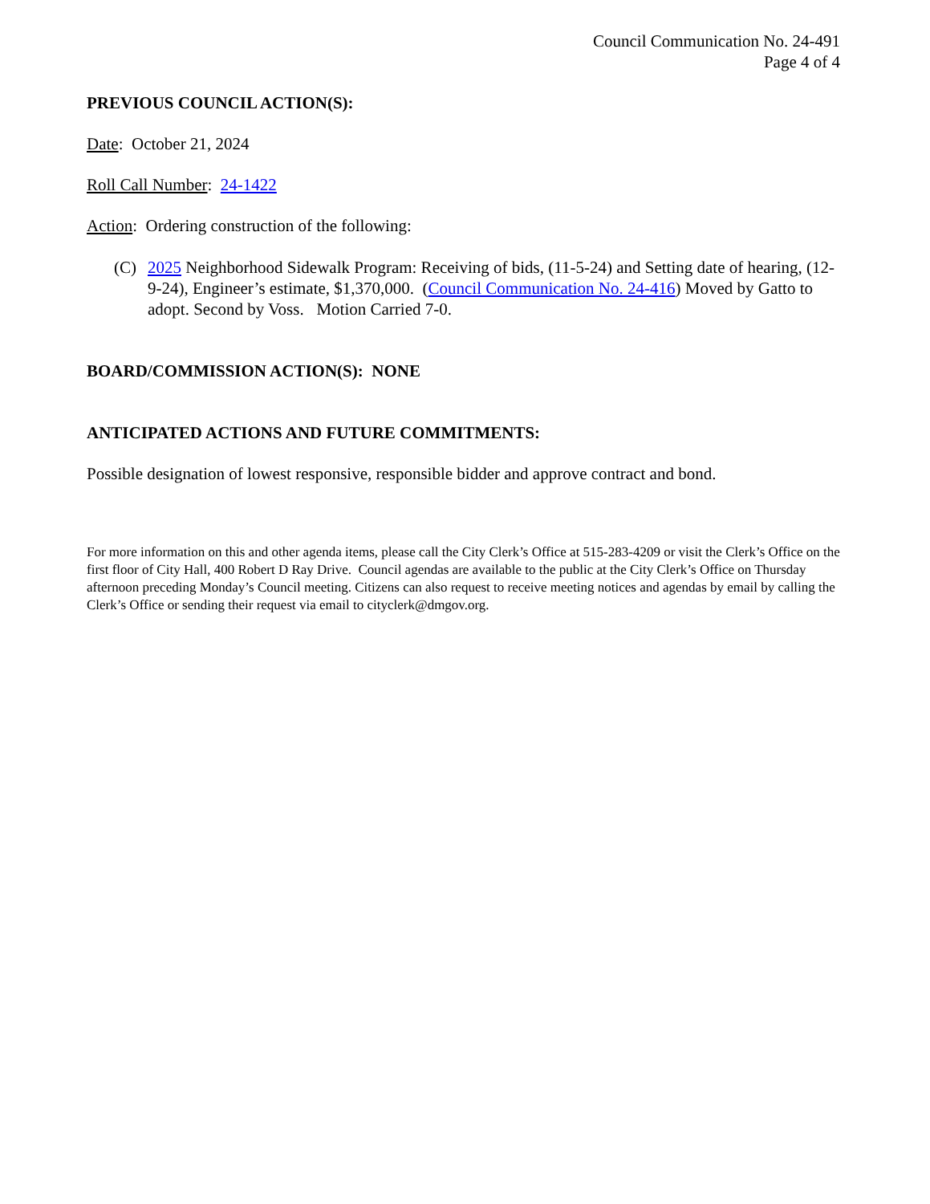Council Communication No. 24-491
Page 4 of 4
PREVIOUS COUNCIL ACTION(S):
Date: October 21, 2024
Roll Call Number: 24-1422
Action: Ordering construction of the following:
(C) 2025 Neighborhood Sidewalk Program: Receiving of bids, (11-5-24) and Setting date of hearing, (12-9-24), Engineer’s estimate, $1,370,000. (Council Communication No. 24-416) Moved by Gatto to adopt. Second by Voss. Motion Carried 7-0.
BOARD/COMMISSION ACTION(S): NONE
ANTICIPATED ACTIONS AND FUTURE COMMITMENTS:
Possible designation of lowest responsive, responsible bidder and approve contract and bond.
For more information on this and other agenda items, please call the City Clerk’s Office at 515-283-4209 or visit the Clerk’s Office on the first floor of City Hall, 400 Robert D Ray Drive. Council agendas are available to the public at the City Clerk’s Office on Thursday afternoon preceding Monday’s Council meeting. Citizens can also request to receive meeting notices and agendas by email by calling the Clerk’s Office or sending their request via email to cityclerk@dmgov.org.